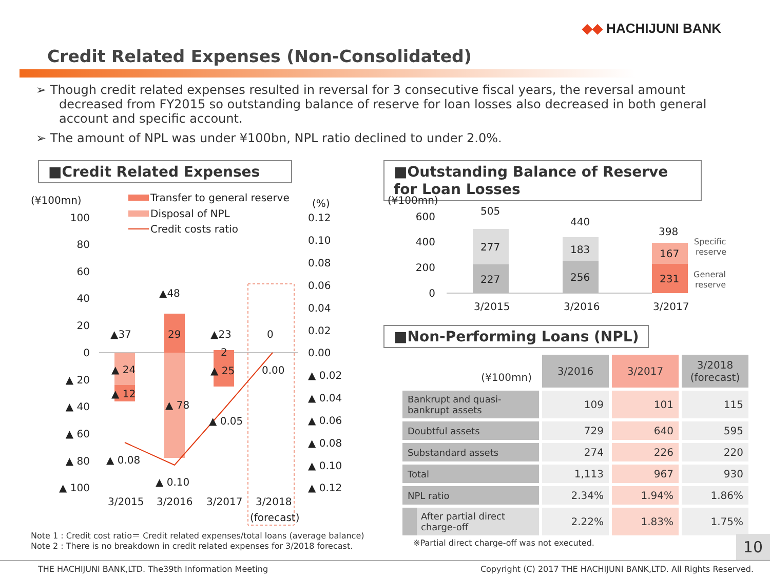◆◆ HACHIJUNI BANK
Credit Related Expenses (Non-Consolidated)
➢ Though credit related expenses resulted in reversal for 3 consecutive fiscal years, the reversal amount decreased from FY2015 so outstanding balance of reserve for loan losses also decreased in both general account and specific account.
➢ The amount of NPL was under ¥100bn, NPL ratio declined to under 2.0%.
■Credit Related Expenses
■Outstanding Balance of Reserve for Loan Losses
■Non-Performing Loans (NPL)
(¥100mn)
(%)
Transfer to general reserve
Disposal of NPL
Credit costs ratio
100
80
60
40
20
0
▲ 20
▲ 40
▲ 60
▲ 80
▲ 100
0.12
0.10
0.08
0.06
0.04
0.02
0.00
▲ 0.02
▲ 0.04
▲ 0.06
▲ 0.08
▲ 0.10
▲ 0.12
▲37
29
▲23
0
▲48
2
▲ 24
▲ 12
▲ 78
▲ 25
0.00
▲ 0.05
▲ 0.08
▲ 0.10
3/2015
3/2016
3/2017
3/2018
(forecast)
(¥100mn)
600
400
200
0
505
440
398
277
227
183
256
167
231
3/2015
3/2016
3/2017
Specific
reserve
General
reserve
| (¥100mn) | 3/2016 | 3/2017 | 3/2018 (forecast) |
| --- | --- | --- | --- |
| Bankrupt and quasi-bankrupt assets | 109 | 101 | 115 |
| Doubtful assets | 729 | 640 | 595 |
| Substandard assets | 274 | 226 | 220 |
| Total | 1,113 | 967 | 930 |
| NPL ratio | 2.34% | 1.94% | 1.86% |
| After partial direct charge-off | 2.22% | 1.83% | 1.75% |
Note 1 : Credit cost ratio＝ Credit related expenses/total loans (average balance)
Note 2 : There is no breakdown in credit related expenses for 3/2018 forecast.
※Partial direct charge-off was not executed.
10
THE HACHIJUNI BANK,LTD. The39th Information Meeting Copyright (C) 2017 THE HACHIJUNI BANK,LTD. All Rights Reserved.